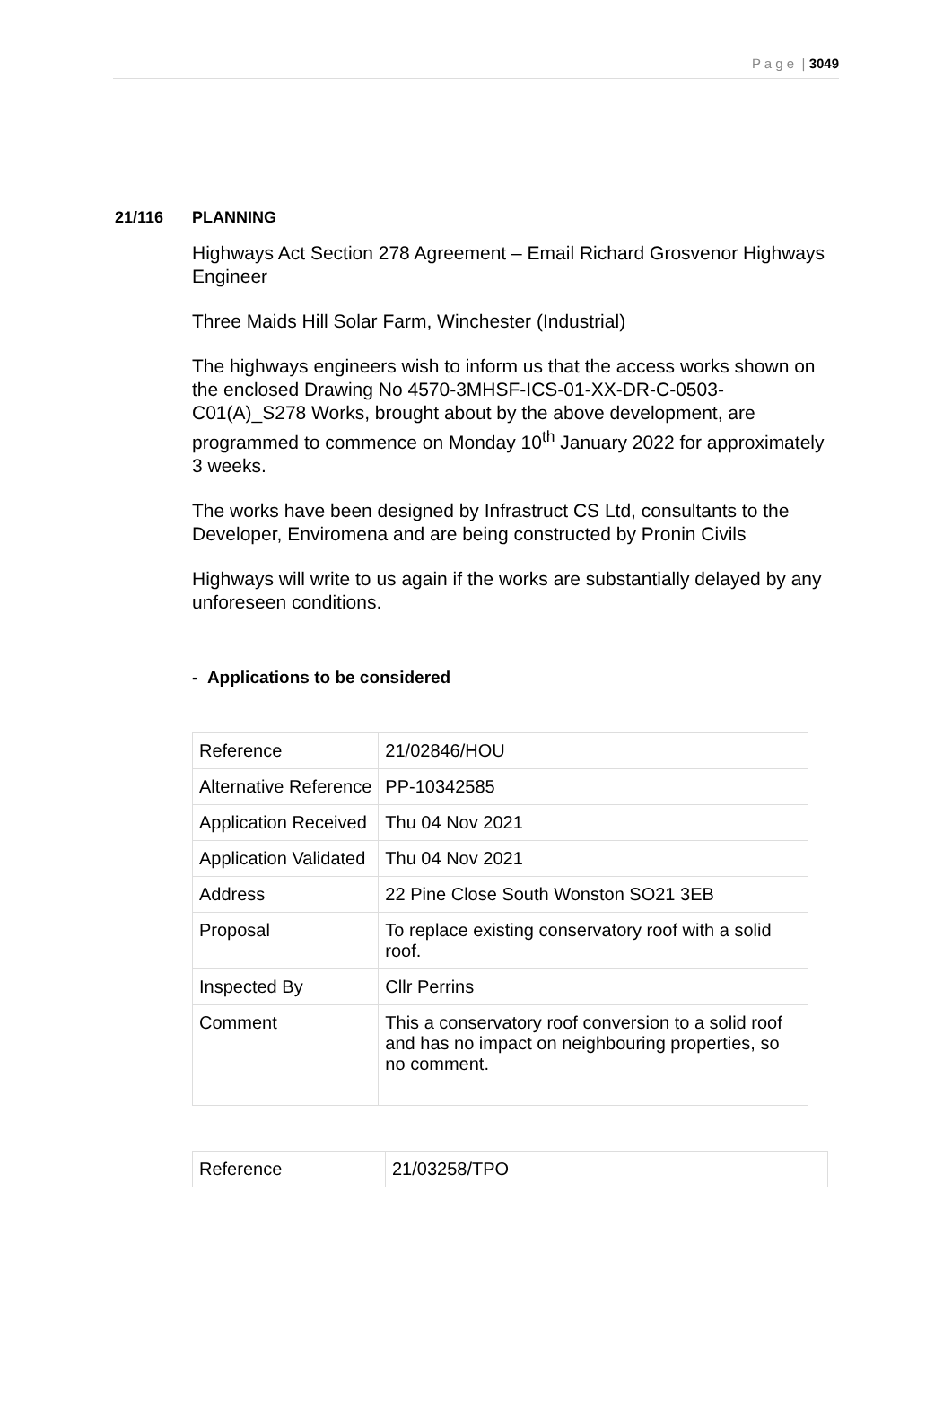P a g e | 3049
21/116 PLANNING
Highways Act Section 278 Agreement – Email Richard Grosvenor Highways Engineer
Three Maids Hill Solar Farm, Winchester (Industrial)
The highways engineers wish to inform us that the access works shown on the enclosed Drawing No 4570-3MHSF-ICS-01-XX-DR-C-0503-C01(A)_S278 Works, brought about by the above development, are programmed to commence on Monday 10<sup>th</sup> January 2022 for approximately 3 weeks.
The works have been designed by Infrastruct CS Ltd, consultants to the Developer, Enviromena and are being constructed by Pronin Civils
Highways will write to us again if the works are substantially delayed by any unforeseen conditions.
- Applications to be considered
| Reference | 21/02846/HOU |
| Alternative Reference | PP-10342585 |
| Application Received | Thu 04 Nov 2021 |
| Application Validated | Thu 04 Nov 2021 |
| Address | 22 Pine Close South Wonston SO21 3EB |
| Proposal | To replace existing conservatory roof with a solid roof. |
| Inspected By | Cllr Perrins |
| Comment | This a conservatory roof conversion to a solid roof and has no impact on neighbouring properties, so no comment. |
| Reference | 21/03258/TPO |